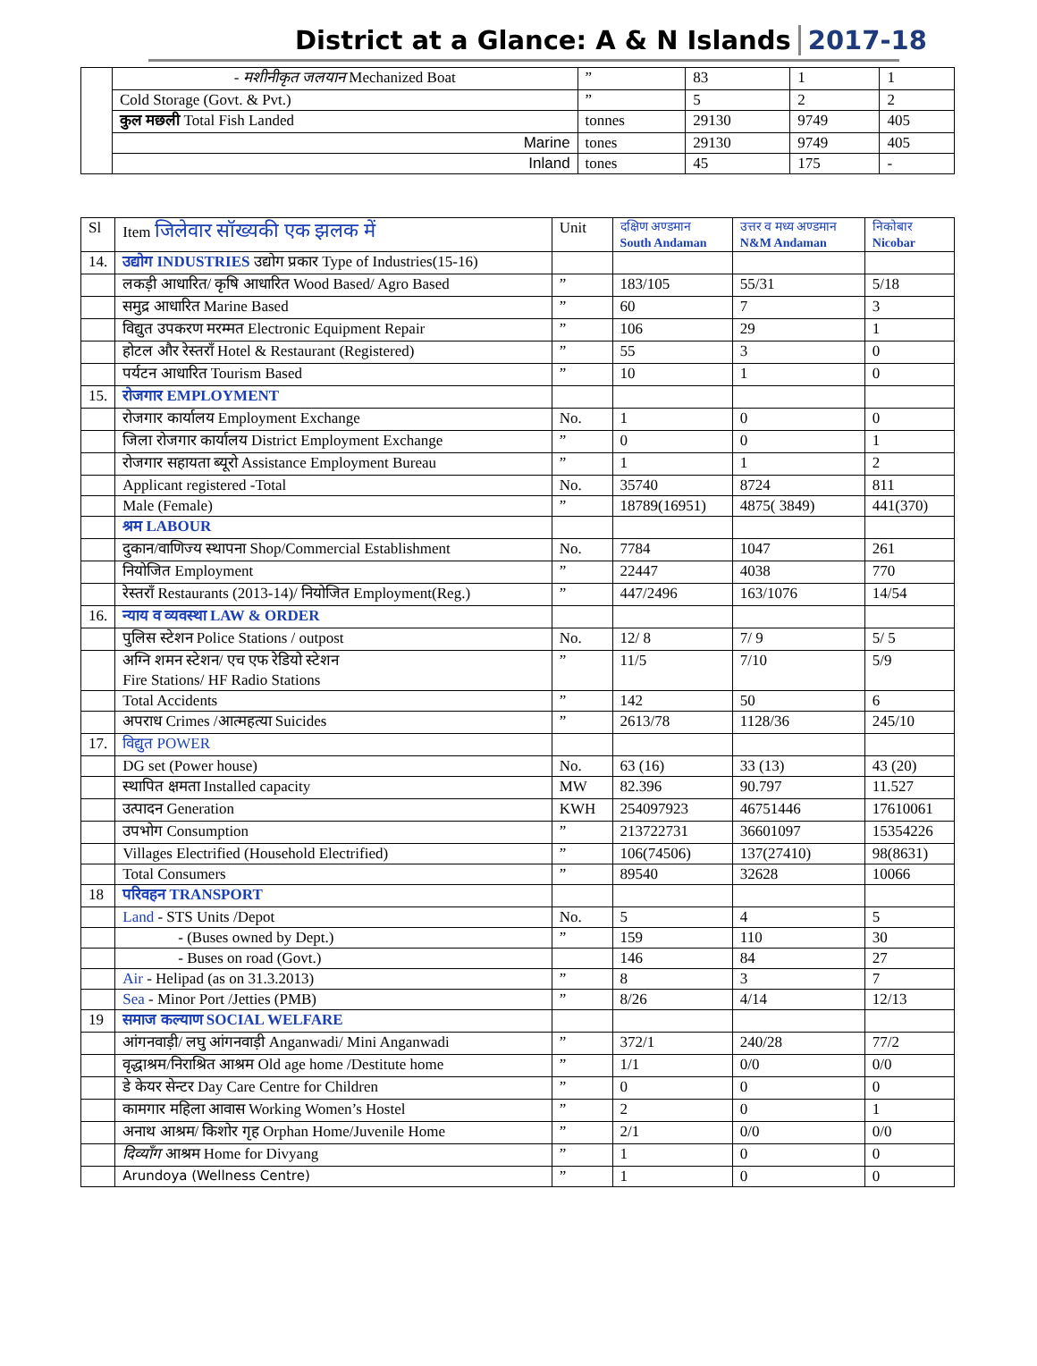District at a Glance: A & N Islands 2017-18
| | - मशीनीकृत जलयान Mechanized Boat | ” | 83 | 1 | 1 |
| | Cold Storage (Govt. & Pvt.) | ” | 5 | 2 | 2 |
| | कुल मछली Total Fish Landed | tonnes | 29130 | 9749 | 405 |
| | Marine | tones | 29130 | 9749 | 405 |
| | Inland | tones | 45 | 175 | - |
| Sl | Item जिलेवार सॉख्यकी एक झलक में | Unit | दक्षिण अण्डमान South Andaman | उत्तर व मध्य अण्डमान N&M Andaman | निकोबार Nicobar |
| --- | --- | --- | --- | --- | --- |
| 14. | उद्योग INDUSTRIES उद्योग प्रकार Type of Industries(15-16) | | | | |
| | लकड़ी आधारित/ कृषि आधारित Wood Based/ Agro Based | ” | 183/105 | 55/31 | 5/18 |
| | समुद्र आधारित Marine Based | ” | 60 | 7 | 3 |
| | विद्युत उपकरण मरम्मत Electronic Equipment Repair | ” | 106 | 29 | 1 |
| | होटल और रेस्तराँ Hotel & Restaurant (Registered) | ” | 55 | 3 | 0 |
| | पर्यटन आधारित Tourism Based | ” | 10 | 1 | 0 |
| 15. | रोजगार EMPLOYMENT | | | | |
| | रोजगार कार्यालय Employment Exchange | No. | 1 | 0 | 0 |
| | जिला रोजगार कार्यालय District Employment Exchange | ” | 0 | 0 | 1 |
| | रोजगार सहायता ब्यूरो Assistance Employment Bureau | ” | 1 | 1 | 2 |
| | Applicant registered -Total | No. | 35740 | 8724 | 811 |
| | Male (Female) | ” | 18789(16951) | 4875( 3849) | 441(370) |
| | श्रम LABOUR | | | | |
| | दुकान/वाणिज्य स्थापना Shop/Commercial Establishment | No. | 7784 | 1047 | 261 |
| | नियोजित Employment | ” | 22447 | 4038 | 770 |
| | रेस्तराँ Restaurants (2013-14)/ नियोजित Employment(Reg.) | ” | 447/2496 | 163/1076 | 14/54 |
| 16. | न्याय व व्यवस्था LAW & ORDER | | | | |
| | पुलिस स्टेशन Police Stations / outpost | No. | 12/ 8 | 7/ 9 | 5/ 5 |
| | अग्नि शमन स्टेशन/ एच एफ रेडियो स्टेशन Fire Stations/ HF Radio Stations | ” | 11/5 | 7/10 | 5/9 |
| | Total Accidents | ” | 142 | 50 | 6 |
| | अपराध Crimes /आत्महत्या Suicides | ” | 2613/78 | 1128/36 | 245/10 |
| 17. | विद्युत POWER | | | | |
| | DG set (Power house) | No. | 63 (16) | 33 (13) | 43 (20) |
| | स्थापित क्षमता Installed capacity | MW | 82.396 | 90.797 | 11.527 |
| | उत्पादन Generation | KWH | 254097923 | 46751446 | 17610061 |
| | उपभोग Consumption | ” | 213722731 | 36601097 | 15354226 |
| | Villages Electrified (Household Electrified) | ” | 106(74506) | 137(27410) | 98(8631) |
| | Total Consumers | ” | 89540 | 32628 | 10066 |
| 18 | परिवहन TRANSPORT | | | | |
| | Land - STS Units /Depot | No. | 5 | 4 | 5 |
| | - (Buses owned by Dept.) | ” | 159 | 110 | 30 |
| | - Buses on road (Govt.) | | 146 | 84 | 27 |
| | Air - Helipad (as on 31.3.2013) | ” | 8 | 3 | 7 |
| | Sea - Minor Port /Jetties (PMB) | ” | 8/26 | 4/14 | 12/13 |
| 19 | समाज कल्याण SOCIAL WELFARE | | | | |
| | आंगनवाड़ी/ लघु आंगनवाड़ी Anganwadi/ Mini Anganwadi | ” | 372/1 | 240/28 | 77/2 |
| | वृद्धाश्रम/निराश्रित आश्रम Old age home /Destitute home | ” | 1/1 | 0/0 | 0/0 |
| | डे केयर सेन्टर Day Care Centre for Children | ” | 0 | 0 | 0 |
| | कामगार महिला आवास Working Women’s Hostel | ” | 2 | 0 | 1 |
| | अनाथ आश्रम/ किशोर गृह Orphan Home/Juvenile Home | ” | 2/1 | 0/0 | 0/0 |
| | दिव्याँग आश्रम Home for Divyang | ” | 1 | 0 | 0 |
| | Arundoya (Wellness Centre) | ” | 1 | 0 | 0 |